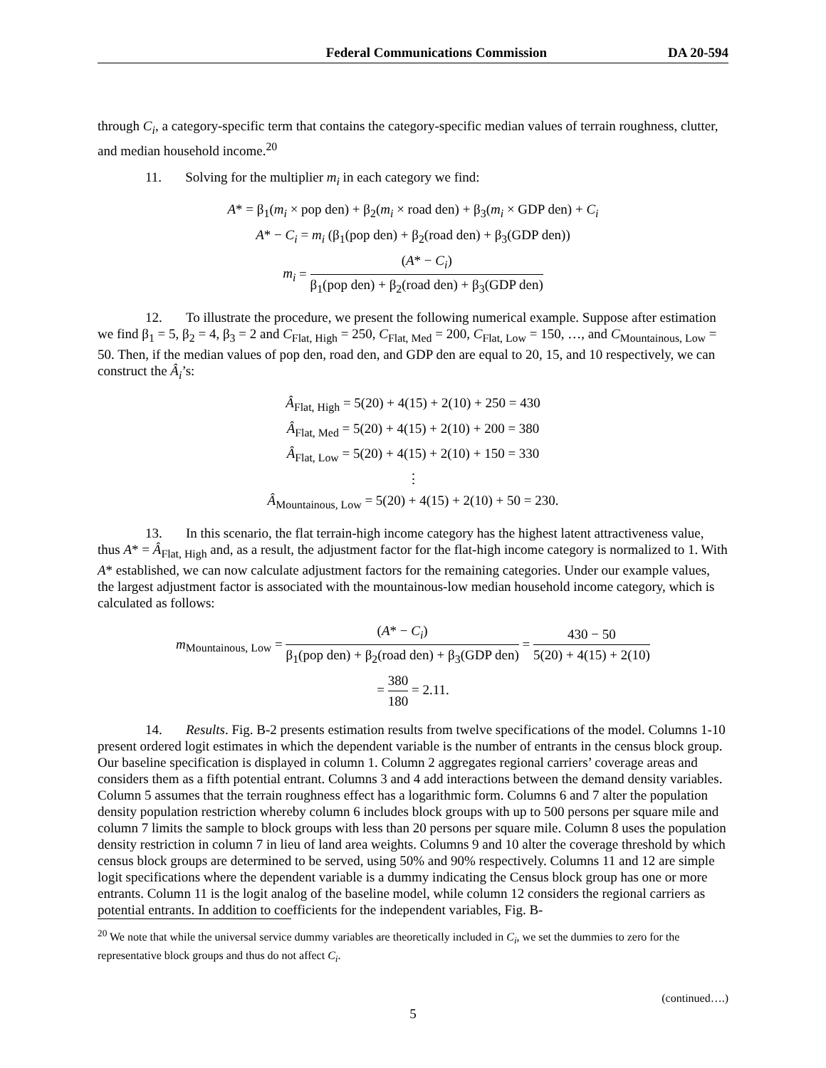Federal Communications Commission DA 20-594
through C<sub>i</sub>, a category-specific term that contains the category-specific median values of terrain roughness, clutter, and median household income.<sup>20</sup>
11. Solving for the multiplier m<sub>i</sub> in each category we find:
A* = β<sub>1</sub>(m<sub>i</sub> × pop den) + β<sub>2</sub>(m<sub>i</sub> × road den) + β<sub>3</sub>(m<sub>i</sub> × GDP den) + C<sub>i</sub>
A* − C<sub>i</sub> = m<sub>i</sub> (β<sub>1</sub>(pop den) + β<sub>2</sub>(road den) + β<sub>3</sub>(GDP den))
m<sub>i</sub> = (A* − C<sub>i</sub>) β<sub>1</sub>(pop den) + β<sub>2</sub>(road den) + β<sub>3</sub>(GDP den)
12. To illustrate the procedure, we present the following numerical example. Suppose after estimation we find β<sub>1</sub> = 5, β<sub>2</sub> = 4, β<sub>3</sub> = 2 and C<sub>Flat, High</sub> = 250, C<sub>Flat, Med</sub> = 200, C<sub>Flat, Low</sub> = 150, …, and C<sub>Mountainous, Low</sub> = 50. Then, if the median values of pop den, road den, and GDP den are equal to 20, 15, and 10 respectively, we can construct the Â<sub>i</sub>’s:
Â<sub>Flat, High</sub> = 5(20) + 4(15) + 2(10) + 250 = 430
Â<sub>Flat, Med</sub> = 5(20) + 4(15) + 2(10) + 200 = 380
Â<sub>Flat, Low</sub> = 5(20) + 4(15) + 2(10) + 150 = 330
⋮
Â<sub>Mountainous, Low</sub> = 5(20) + 4(15) + 2(10) + 50 = 230.
13. In this scenario, the flat terrain-high income category has the highest latent attractiveness value, thus A* = Â<sub>Flat, High</sub> and, as a result, the adjustment factor for the flat-high income category is normalized to 1. With A* established, we can now calculate adjustment factors for the remaining categories. Under our example values, the largest adjustment factor is associated with the mountainous-low median household income category, which is calculated as follows:
m<sub>Mountainous, Low</sub> = (A* − C<sub>i</sub>) β<sub>1</sub>(pop den) + β<sub>2</sub>(road den) + β<sub>3</sub>(GDP den) = 430 − 50 5(20) + 4(15) + 2(10)
= 380 180 = 2.11.
14. Results. Fig. B-2 presents estimation results from twelve specifications of the model. Columns 1-10 present ordered logit estimates in which the dependent variable is the number of entrants in the census block group. Our baseline specification is displayed in column 1. Column 2 aggregates regional carriers’ coverage areas and considers them as a fifth potential entrant. Columns 3 and 4 add interactions between the demand density variables. Column 5 assumes that the terrain roughness effect has a logarithmic form. Columns 6 and 7 alter the population density population restriction whereby column 6 includes block groups with up to 500 persons per square mile and column 7 limits the sample to block groups with less than 20 persons per square mile. Column 8 uses the population density restriction in column 7 in lieu of land area weights. Columns 9 and 10 alter the coverage threshold by which census block groups are determined to be served, using 50% and 90% respectively. Columns 11 and 12 are simple logit specifications where the dependent variable is a dummy indicating the Census block group has one or more entrants. Column 11 is the logit analog of the baseline model, while column 12 considers the regional carriers as potential entrants. In addition to coefficients for the independent variables, Fig. B-
<sup>20</sup> We note that while the universal service dummy variables are theoretically included in C<sub>i</sub>, we set the dummies to zero for the representative block groups and thus do not affect C<sub>i</sub>.
(continued….)
5